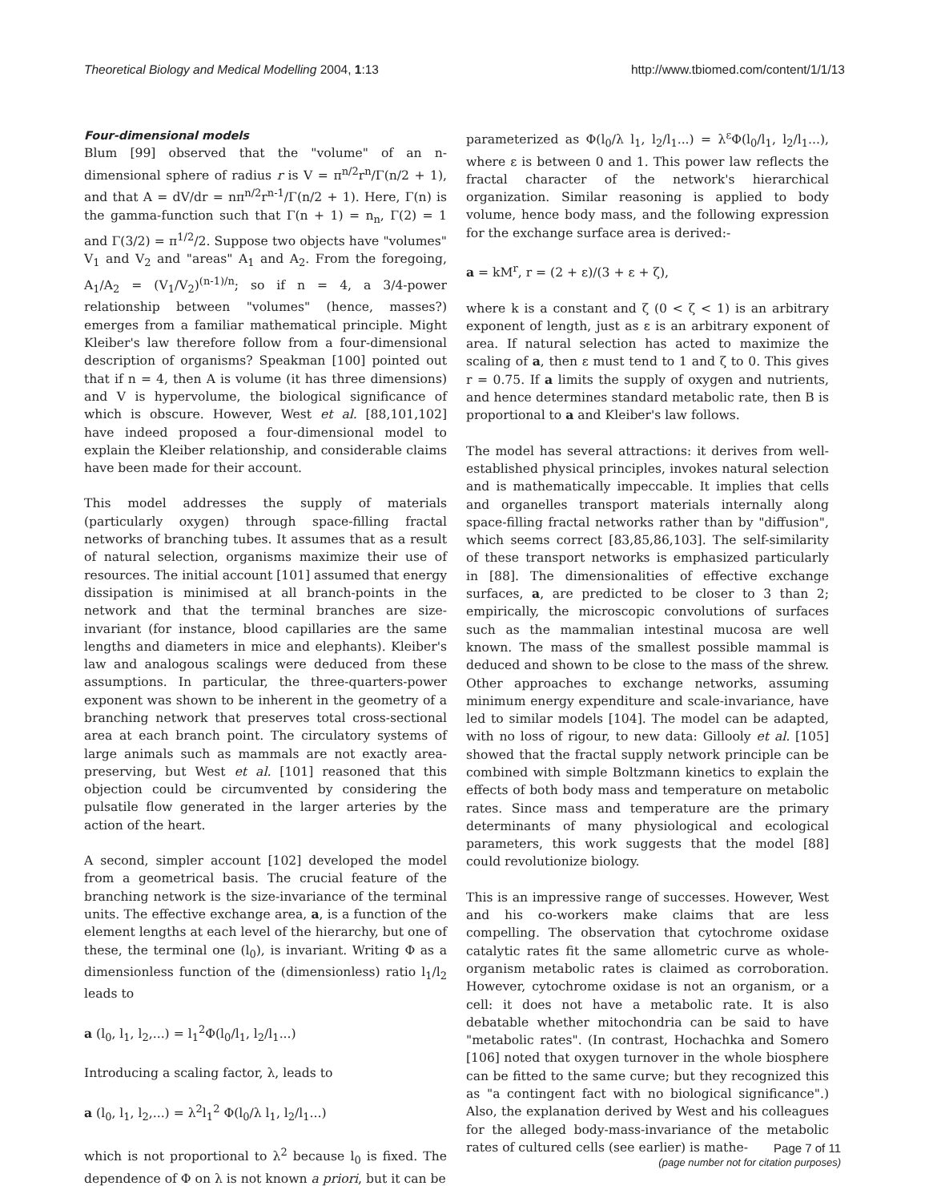Theoretical Biology and Medical Modelling 2004, 1:13 http://www.tbiomed.com/content/1/1/13
Four-dimensional models
Blum [99] observed that the "volume" of an n-dimensional sphere of radius r is V = π<sup>n/2</sup>r<sup>n</sup>/Γ(n/2 + 1), and that A = dV/dr = nπ<sup>n/2</sup>r<sup>n-1</sup>/Γ(n/2 + 1). Here, Γ(n) is the gamma-function such that Γ(n + 1) = n<sub>n</sub>, Γ(2) = 1 and Γ(3/2) = π<sup>1/2</sup>/2. Suppose two objects have "volumes" V<sub>1</sub> and V<sub>2</sub> and "areas" A<sub>1</sub> and A<sub>2</sub>. From the foregoing, A<sub>1</sub>/A<sub>2</sub> = (V<sub>1</sub>/V<sub>2</sub>)<sup>(n-1)/n</sup>; so if n = 4, a 3/4-power relationship between "volumes" (hence, masses?) emerges from a familiar mathematical principle. Might Kleiber's law therefore follow from a four-dimensional description of organisms? Speakman [100] pointed out that if n = 4, then A is volume (it has three dimensions) and V is hypervolume, the biological significance of which is obscure. However, West et al. [88,101,102] have indeed proposed a four-dimensional model to explain the Kleiber relationship, and considerable claims have been made for their account.
This model addresses the supply of materials (particularly oxygen) through space-filling fractal networks of branching tubes. It assumes that as a result of natural selection, organisms maximize their use of resources. The initial account [101] assumed that energy dissipation is minimised at all branch-points in the network and that the terminal branches are size-invariant (for instance, blood capillaries are the same lengths and diameters in mice and elephants). Kleiber's law and analogous scalings were deduced from these assumptions. In particular, the three-quarters-power exponent was shown to be inherent in the geometry of a branching network that preserves total cross-sectional area at each branch point. The circulatory systems of large animals such as mammals are not exactly area-preserving, but West et al. [101] reasoned that this objection could be circumvented by considering the pulsatile flow generated in the larger arteries by the action of the heart.
A second, simpler account [102] developed the model from a geometrical basis. The crucial feature of the branching network is the size-invariance of the terminal units. The effective exchange area, a, is a function of the element lengths at each level of the hierarchy, but one of these, the terminal one (l<sub>0</sub>), is invariant. Writing Φ as a dimensionless function of the (dimensionless) ratio l<sub>1</sub>/l<sub>2</sub> leads to
a (l<sub>0</sub>, l<sub>1</sub>, l<sub>2</sub>,...) = l<sub>1</sub><sup>2</sup>Φ(l<sub>0</sub>/l<sub>1</sub>, l<sub>2</sub>/l<sub>1</sub>...)
Introducing a scaling factor, λ, leads to
a (l<sub>0</sub>, l<sub>1</sub>, l<sub>2</sub>,...) = λ<sup>2</sup>l<sub>1</sub><sup>2</sup> Φ(l<sub>0</sub>/λ l<sub>1</sub>, l<sub>2</sub>/l<sub>1</sub>...)
which is not proportional to λ<sup>2</sup> because l<sub>0</sub> is fixed. The dependence of Φ on λ is not known a priori, but it can be
parameterized as Φ(l<sub>0</sub>/λ l<sub>1</sub>, l<sub>2</sub>/l<sub>1</sub>...) = λ<sup>ε</sup>Φ(l<sub>0</sub>/l<sub>1</sub>, l<sub>2</sub>/l<sub>1</sub>...), where ε is between 0 and 1. This power law reflects the fractal character of the network's hierarchical organization. Similar reasoning is applied to body volume, hence body mass, and the following expression for the exchange surface area is derived:-
a = kM<sup>r</sup>, r = (2 + ε)/(3 + ε + ζ),
where k is a constant and ζ (0 < ζ < 1) is an arbitrary exponent of length, just as ε is an arbitrary exponent of area. If natural selection has acted to maximize the scaling of a, then ε must tend to 1 and ζ to 0. This gives r = 0.75. If a limits the supply of oxygen and nutrients, and hence determines standard metabolic rate, then B is proportional to a and Kleiber's law follows.
The model has several attractions: it derives from well-established physical principles, invokes natural selection and is mathematically impeccable. It implies that cells and organelles transport materials internally along space-filling fractal networks rather than by "diffusion", which seems correct [83,85,86,103]. The self-similarity of these transport networks is emphasized particularly in [88]. The dimensionalities of effective exchange surfaces, a, are predicted to be closer to 3 than 2; empirically, the microscopic convolutions of surfaces such as the mammalian intestinal mucosa are well known. The mass of the smallest possible mammal is deduced and shown to be close to the mass of the shrew. Other approaches to exchange networks, assuming minimum energy expenditure and scale-invariance, have led to similar models [104]. The model can be adapted, with no loss of rigour, to new data: Gillooly et al. [105] showed that the fractal supply network principle can be combined with simple Boltzmann kinetics to explain the effects of both body mass and temperature on metabolic rates. Since mass and temperature are the primary determinants of many physiological and ecological parameters, this work suggests that the model [88] could revolutionize biology.
This is an impressive range of successes. However, West and his co-workers make claims that are less compelling. The observation that cytochrome oxidase catalytic rates fit the same allometric curve as whole-organism metabolic rates is claimed as corroboration. However, cytochrome oxidase is not an organism, or a cell: it does not have a metabolic rate. It is also debatable whether mitochondria can be said to have "metabolic rates". (In contrast, Hochachka and Somero [106] noted that oxygen turnover in the whole biosphere can be fitted to the same curve; but they recognized this as "a contingent fact with no biological significance".) Also, the explanation derived by West and his colleagues for the alleged body-mass-invariance of the metabolic rates of cultured cells (see earlier) is mathe-
Page 7 of 11
(page number not for citation purposes)